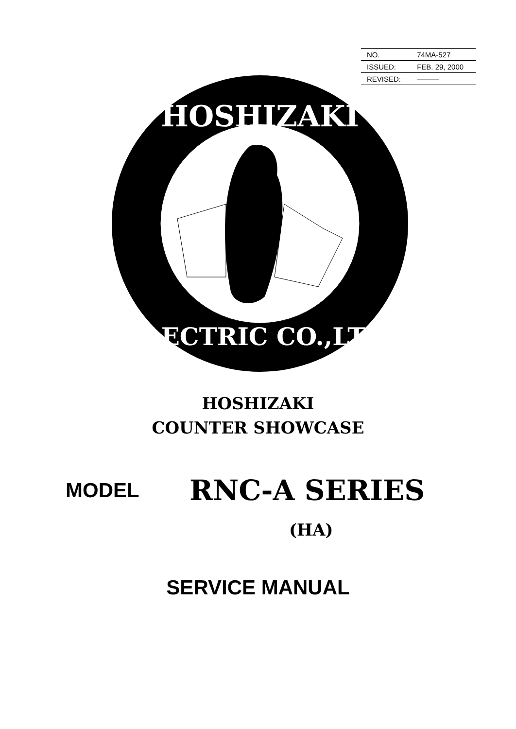| NO. | 74MA-527 |
| ISSUED: | FEB. 29, 2000 |
| REVISED: | ——— |
HOSHIZAKI
ELECTRIC CO.,LTD.
HOSHIZAKI
COUNTER SHOWCASE
MODEL RNC-A SERIES
(HA)
SERVICE MANUAL